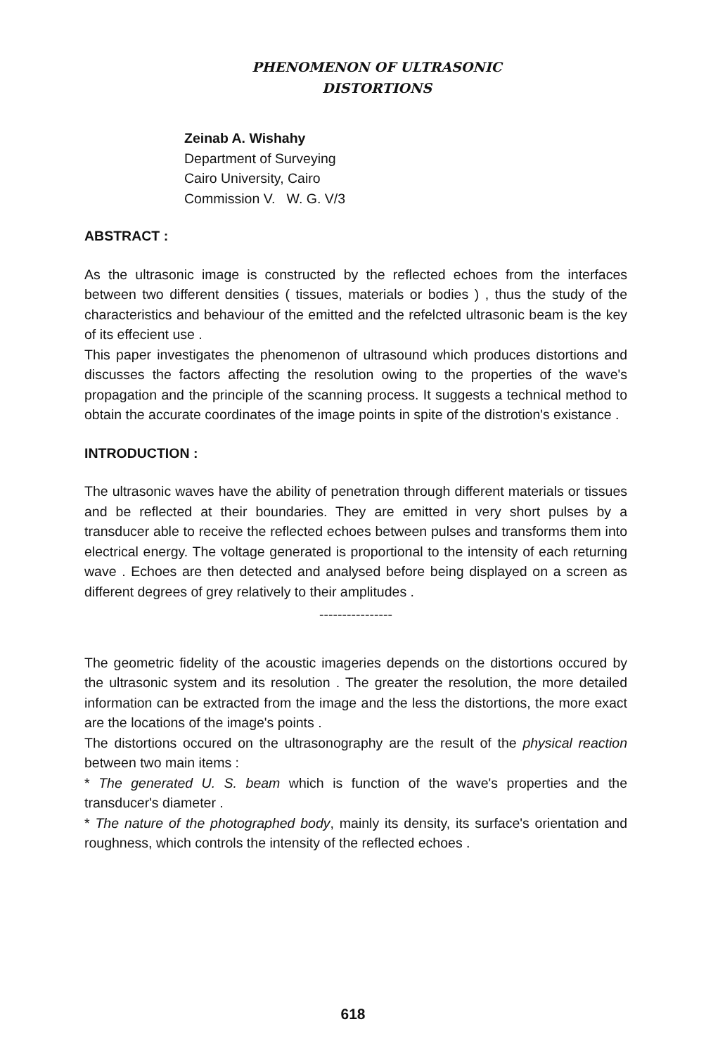PHENOMENON OF ULTRASONIC
DISTORTIONS
Zeinab A. Wishahy
Department of Surveying
Cairo University, Cairo
Commission V. W. G. V/3
ABSTRACT :
As the ultrasonic image is constructed by the reflected echoes from the interfaces between two different densities ( tissues, materials or bodies ) , thus the study of the characteristics and behaviour of the emitted and the refelcted ultrasonic beam is the key of its effecient use .
This paper investigates the phenomenon of ultrasound which produces distortions and discusses the factors affecting the resolution owing to the properties of the wave's propagation and the principle of the scanning process. It suggests a technical method to obtain the accurate coordinates of the image points in spite of the distrotion's existance .
INTRODUCTION :
The ultrasonic waves have the ability of penetration through different materials or tissues and be reflected at their boundaries. They are emitted in very short pulses by a transducer able to receive the reflected echoes between pulses and transforms them into electrical energy. The voltage generated is proportional to the intensity of each returning wave . Echoes are then detected and analysed before being displayed on a screen as different degrees of grey relatively to their amplitudes .
----------------
The geometric fidelity of the acoustic imageries depends on the distortions occured by the ultrasonic system and its resolution . The greater the resolution, the more detailed information can be extracted from the image and the less the distortions, the more exact are the locations of the image's points .
The distortions occured on the ultrasonography are the result of the physical reaction between two main items :
* The generated U. S. beam which is function of the wave's properties and the transducer's diameter .
* The nature of the photographed body, mainly its density, its surface's orientation and roughness, which controls the intensity of the reflected echoes .
618